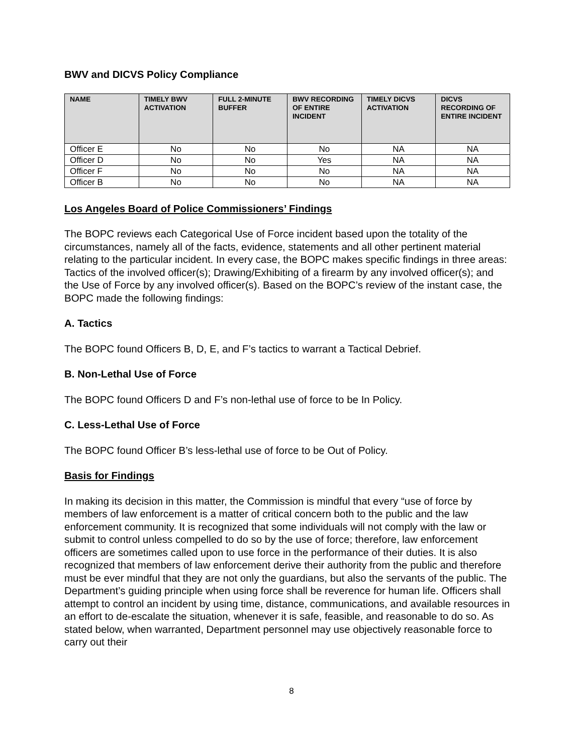BWV and DICVS Policy Compliance
| NAME | TIMELY BWV ACTIVATION | FULL 2-MINUTE BUFFER | BWV RECORDING OF ENTIRE INCIDENT | TIMELY DICVS ACTIVATION | DICVS RECORDING OF ENTIRE INCIDENT |
| --- | --- | --- | --- | --- | --- |
| Officer E | No | No | No | NA | NA |
| Officer D | No | No | Yes | NA | NA |
| Officer F | No | No | No | NA | NA |
| Officer B | No | No | No | NA | NA |
Los Angeles Board of Police Commissioners’ Findings
The BOPC reviews each Categorical Use of Force incident based upon the totality of the circumstances, namely all of the facts, evidence, statements and all other pertinent material relating to the particular incident. In every case, the BOPC makes specific findings in three areas: Tactics of the involved officer(s); Drawing/Exhibiting of a firearm by any involved officer(s); and the Use of Force by any involved officer(s). Based on the BOPC’s review of the instant case, the BOPC made the following findings:
A. Tactics
The BOPC found Officers B, D, E, and F’s tactics to warrant a Tactical Debrief.
B. Non-Lethal Use of Force
The BOPC found Officers D and F’s non-lethal use of force to be In Policy.
C. Less-Lethal Use of Force
The BOPC found Officer B’s less-lethal use of force to be Out of Policy.
Basis for Findings
In making its decision in this matter, the Commission is mindful that every “use of force by members of law enforcement is a matter of critical concern both to the public and the law enforcement community. It is recognized that some individuals will not comply with the law or submit to control unless compelled to do so by the use of force; therefore, law enforcement officers are sometimes called upon to use force in the performance of their duties. It is also recognized that members of law enforcement derive their authority from the public and therefore must be ever mindful that they are not only the guardians, but also the servants of the public. The Department’s guiding principle when using force shall be reverence for human life. Officers shall attempt to control an incident by using time, distance, communications, and available resources in an effort to de-escalate the situation, whenever it is safe, feasible, and reasonable to do so. As stated below, when warranted, Department personnel may use objectively reasonable force to carry out their
8